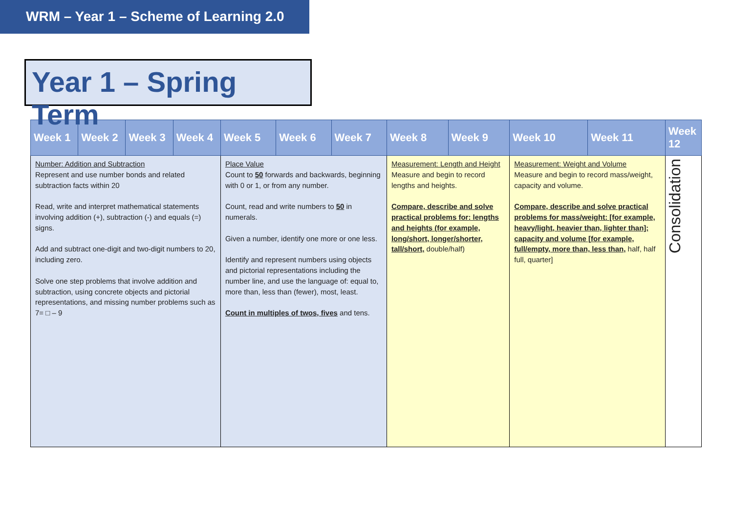WRM – Year 1 – Scheme of Learning 2.0
Year 1 – Spring Term
| Week 1 | Week 2 | Week 3 | Week 4 | Week 5 | Week 6 | Week 7 | Week 8 | Week 9 | Week 10 | Week 11 | Week 12 |
| --- | --- | --- | --- | --- | --- | --- | --- | --- | --- | --- | --- |
| Number: Addition and Subtraction Represent and use number bonds and related subtraction facts within 20 Read, write and interpret mathematical statements involving addition (+), subtraction (-) and equals (=) signs. Add and subtract one-digit and two-digit numbers to 20, including zero. Solve one step problems that involve addition and subtraction, using concrete objects and pictorial representations, and missing number problems such as 7= □ – 9 | | | | Place Value Count to 50 forwards and backwards, beginning with 0 or 1, or from any number. Count, read and write numbers to 50 in numerals. Given a number, identify one more or one less. Identify and represent numbers using objects and pictorial representations including the number line, and use the language of: equal to, more than, less than (fewer), most, least. Count in multiples of twos, fives and tens. | | | Measurement: Length and Height Measure and begin to record lengths and heights. Compare, describe and solve practical problems for: lengths and heights (for example, long/short, longer/shorter, tall/short, double/half) | | Measurement: Weight and Volume Measure and begin to record mass/weight, capacity and volume. Compare, describe and solve practical problems for mass/weight: [for example, heavy/light, heavier than, lighter than]; capacity and volume [for example, full/empty, more than, less than, half, half full, quarter] | | Consolidation |